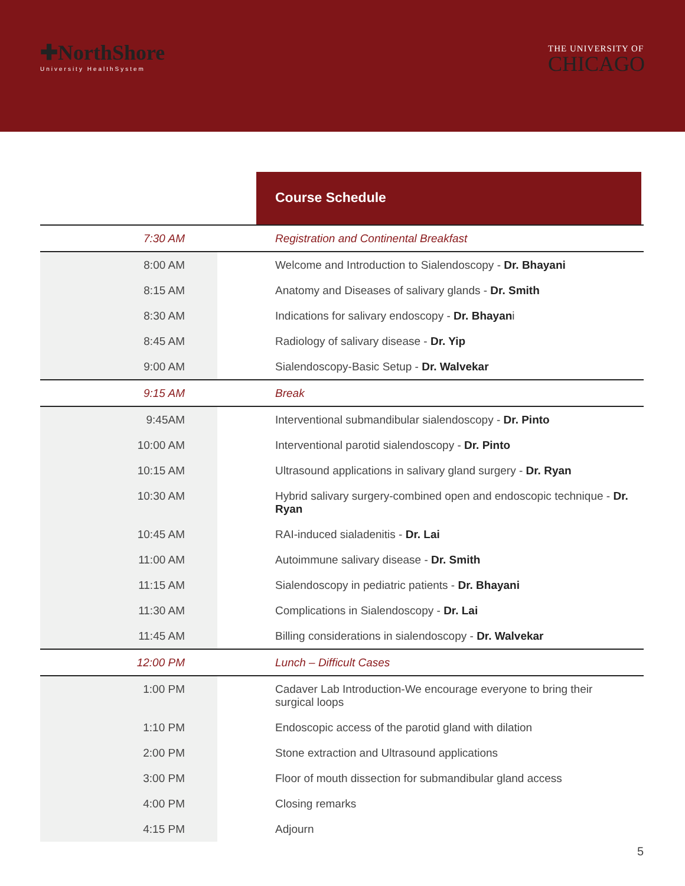✚NorthShore
University HealthSystem
THE UNIVERSITY OF
CHICAGO
Course Schedule
| 7:30 AM | | Registration and Continental Breakfast |
| 8:00 AM | | Welcome and Introduction to Sialendoscopy - Dr. Bhayani |
| 8:15 AM | | Anatomy and Diseases of salivary glands - Dr. Smith |
| 8:30 AM | | Indications for salivary endoscopy - Dr. Bhayan i |
| 8:45 AM | | Radiology of salivary disease - Dr. Yip |
| 9:00 AM | | Sialendoscopy-Basic Setup - Dr. Walvekar |
| 9:15 AM | | Break |
| 9:45AM | | Interventional submandibular sialendoscopy - Dr. Pinto |
| 10:00 AM | | Interventional parotid sialendoscopy - Dr. Pinto |
| 10:15 AM | | Ultrasound applications in salivary gland surgery - Dr. Ryan |
| 10:30 AM | | Hybrid salivary surgery-combined open and endoscopic technique - Dr. Ryan |
| 10:45 AM | | RAI-induced sialadenitis - Dr. Lai |
| 11:00 AM | | Autoimmune salivary disease - Dr. Smith |
| 11:15 AM | | Sialendoscopy in pediatric patients - Dr. Bhayani |
| 11:30 AM | | Complications in Sialendoscopy - Dr. Lai |
| 11:45 AM | | Billing considerations in sialendoscopy - Dr. Walvekar |
| 12:00 PM | | Lunch – Difficult Cases |
| 1:00 PM | | Cadaver Lab Introduction-We encourage everyone to bring their surgical loops |
| 1:10 PM | | Endoscopic access of the parotid gland with dilation |
| 2:00 PM | | Stone extraction and Ultrasound applications |
| 3:00 PM | | Floor of mouth dissection for submandibular gland access |
| 4:00 PM | | Closing remarks |
| 4:15 PM | | Adjourn |
5